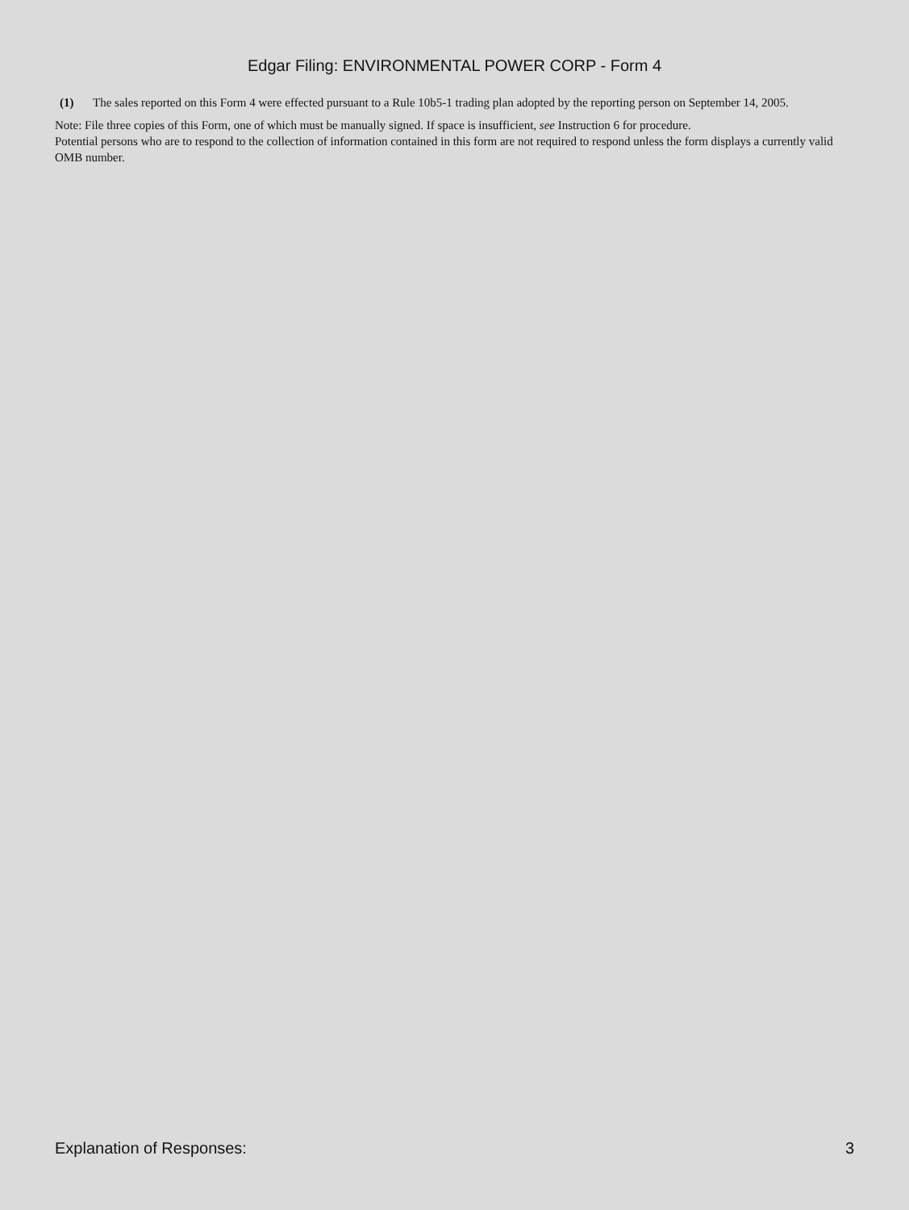Edgar Filing: ENVIRONMENTAL POWER CORP - Form 4
(1) The sales reported on this Form 4 were effected pursuant to a Rule 10b5-1 trading plan adopted by the reporting person on September 14, 2005.
Note: File three copies of this Form, one of which must be manually signed. If space is insufficient, see Instruction 6 for procedure.
Potential persons who are to respond to the collection of information contained in this form are not required to respond unless the form displays a currently valid OMB number.
Explanation of Responses: 3